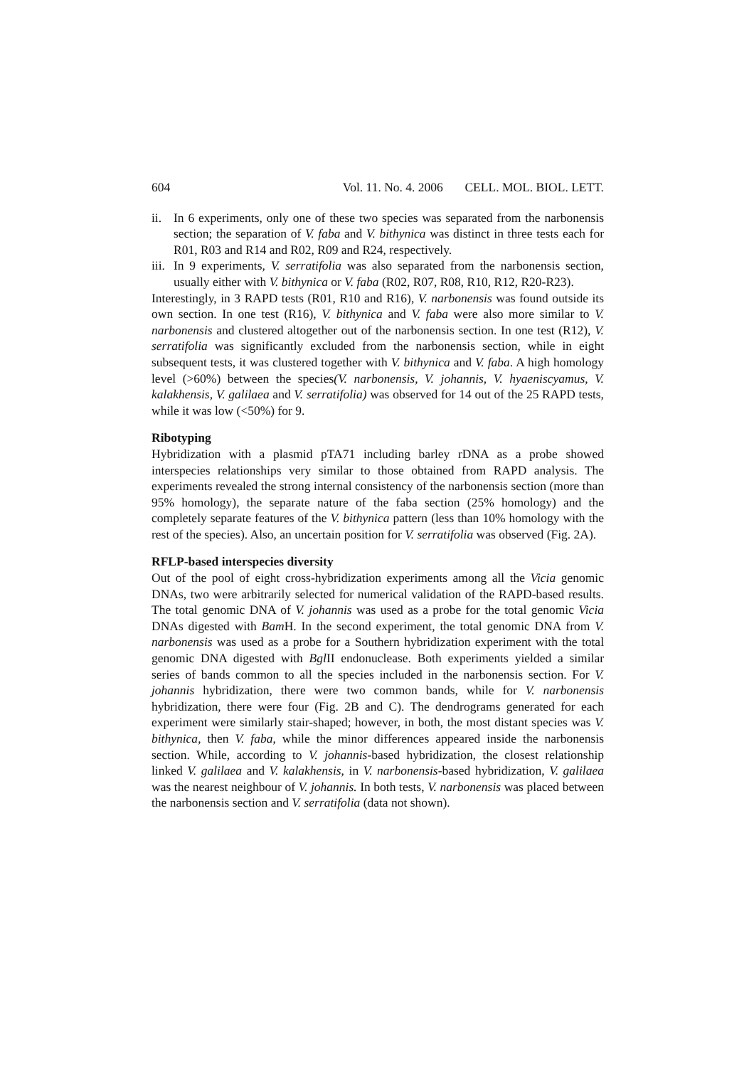604 Vol. 11. No. 4. 2006 CELL. MOL. BIOL. LETT.
ii.
In 6 experiments, only one of these two species was separated from the narbonensis section; the separation of V. faba and V. bithynica was distinct in three tests each for R01, R03 and R14 and R02, R09 and R24, respectively.
iii.
In 9 experiments, V. serratifolia was also separated from the narbonensis section, usually either with V. bithynica or V. faba (R02, R07, R08, R10, R12, R20-R23).
Interestingly, in 3 RAPD tests (R01, R10 and R16), V. narbonensis was found outside its own section. In one test (R16), V. bithynica and V. faba were also more similar to V. narbonensis and clustered altogether out of the narbonensis section. In one test (R12), V. serratifolia was significantly excluded from the narbonensis section, while in eight subsequent tests, it was clustered together with V. bithynica and V. faba. A high homology level (>60%) between the species(V. narbonensis, V. johannis, V. hyaeniscyamus, V. kalakhensis, V. galilaea and V. serratifolia) was observed for 14 out of the 25 RAPD tests, while it was low (<50%) for 9.
Ribotyping
Hybridization with a plasmid pTA71 including barley rDNA as a probe showed interspecies relationships very similar to those obtained from RAPD analysis. The experiments revealed the strong internal consistency of the narbonensis section (more than 95% homology), the separate nature of the faba section (25% homology) and the completely separate features of the V. bithynica pattern (less than 10% homology with the rest of the species). Also, an uncertain position for V. serratifolia was observed (Fig. 2A).
RFLP-based interspecies diversity
Out of the pool of eight cross-hybridization experiments among all the Vicia genomic DNAs, two were arbitrarily selected for numerical validation of the RAPD-based results. The total genomic DNA of V. johannis was used as a probe for the total genomic Vicia DNAs digested with Bam H. In the second experiment, the total genomic DNA from V. narbonensis was used as a probe for a Southern hybridization experiment with the total genomic DNA digested with Bgl II endonuclease. Both experiments yielded a similar series of bands common to all the species included in the narbonensis section. For V. johannis hybridization, there were two common bands, while for V. narbonensis hybridization, there were four (Fig. 2B and C). The dendrograms generated for each experiment were similarly stair-shaped; however, in both, the most distant species was V. bithynica, then V. faba, while the minor differences appeared inside the narbonensis section. While, according to V. johannis-based hybridization, the closest relationship linked V. galilaea and V. kalakhensis, in V. narbonensis-based hybridization, V. galilaea was the nearest neighbour of V. johannis. In both tests, V. narbonensis was placed between the narbonensis section and V. serratifolia (data not shown).